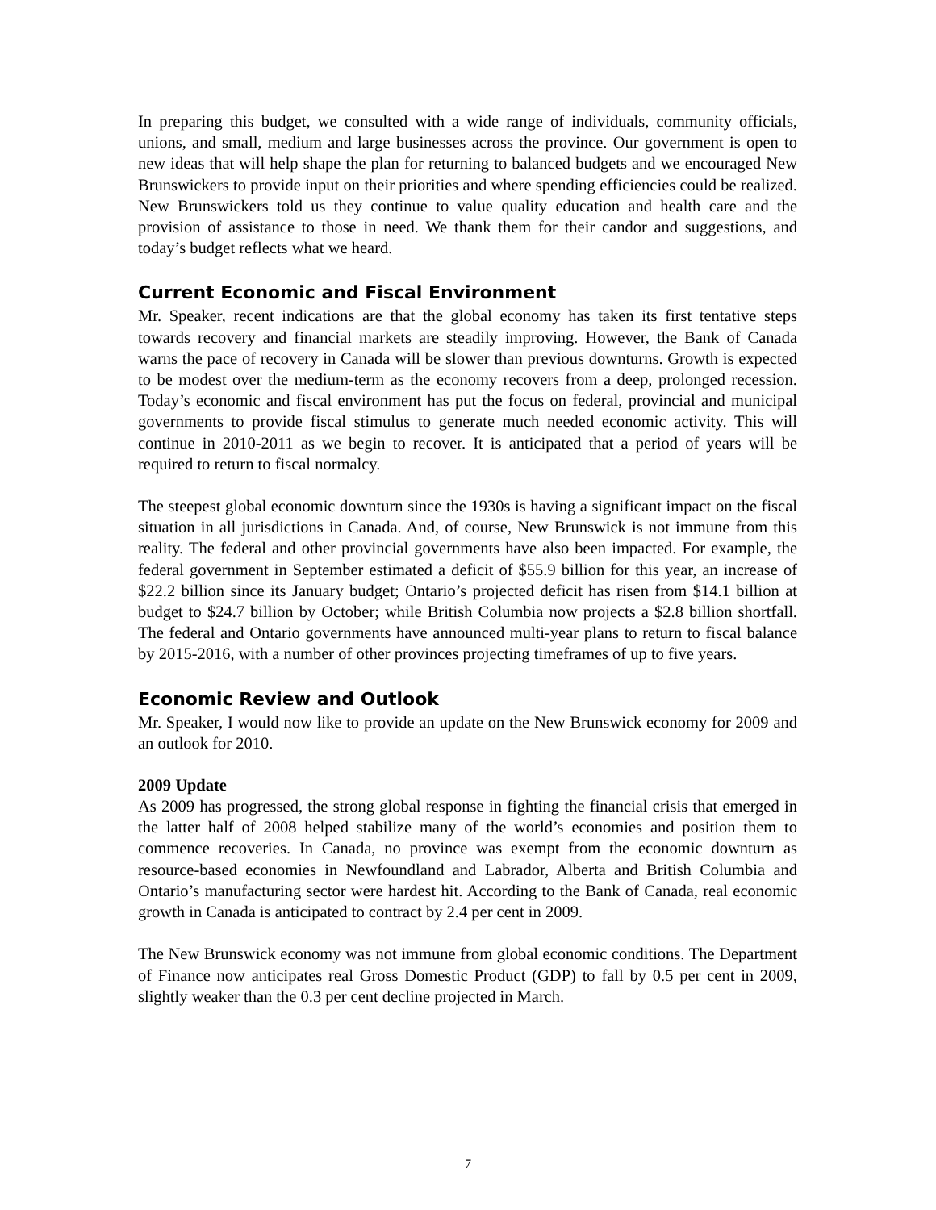In preparing this budget, we consulted with a wide range of individuals, community officials, unions, and small, medium and large businesses across the province. Our government is open to new ideas that will help shape the plan for returning to balanced budgets and we encouraged New Brunswickers to provide input on their priorities and where spending efficiencies could be realized. New Brunswickers told us they continue to value quality education and health care and the provision of assistance to those in need. We thank them for their candor and suggestions, and today’s budget reflects what we heard.
Current Economic and Fiscal Environment
Mr. Speaker, recent indications are that the global economy has taken its first tentative steps towards recovery and financial markets are steadily improving. However, the Bank of Canada warns the pace of recovery in Canada will be slower than previous downturns. Growth is expected to be modest over the medium-term as the economy recovers from a deep, prolonged recession. Today’s economic and fiscal environment has put the focus on federal, provincial and municipal governments to provide fiscal stimulus to generate much needed economic activity. This will continue in 2010-2011 as we begin to recover. It is anticipated that a period of years will be required to return to fiscal normalcy.
The steepest global economic downturn since the 1930s is having a significant impact on the fiscal situation in all jurisdictions in Canada. And, of course, New Brunswick is not immune from this reality. The federal and other provincial governments have also been impacted. For example, the federal government in September estimated a deficit of $55.9 billion for this year, an increase of $22.2 billion since its January budget; Ontario’s projected deficit has risen from $14.1 billion at budget to $24.7 billion by October; while British Columbia now projects a $2.8 billion shortfall. The federal and Ontario governments have announced multi-year plans to return to fiscal balance by 2015-2016, with a number of other provinces projecting timeframes of up to five years.
Economic Review and Outlook
Mr. Speaker, I would now like to provide an update on the New Brunswick economy for 2009 and an outlook for 2010.
2009 Update
As 2009 has progressed, the strong global response in fighting the financial crisis that emerged in the latter half of 2008 helped stabilize many of the world’s economies and position them to commence recoveries. In Canada, no province was exempt from the economic downturn as resource-based economies in Newfoundland and Labrador, Alberta and British Columbia and Ontario’s manufacturing sector were hardest hit. According to the Bank of Canada, real economic growth in Canada is anticipated to contract by 2.4 per cent in 2009.
The New Brunswick economy was not immune from global economic conditions. The Department of Finance now anticipates real Gross Domestic Product (GDP) to fall by 0.5 per cent in 2009, slightly weaker than the 0.3 per cent decline projected in March.
7